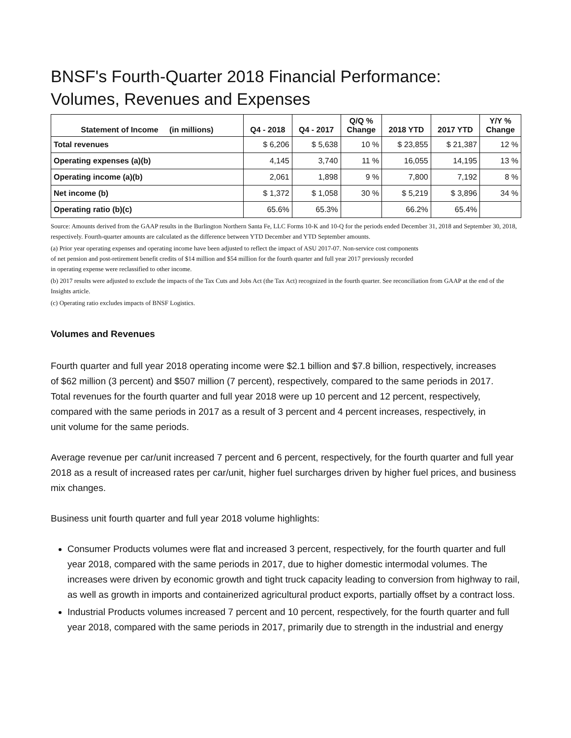BNSF's Fourth-Quarter 2018 Financial Performance:
Volumes, Revenues and Expenses
| Statement of Income (in millions) | Q4 - 2018 | Q4 - 2017 | Q/Q % Change | 2018 YTD | 2017 YTD | Y/Y % Change |
| --- | --- | --- | --- | --- | --- | --- |
| Total revenues | $ 6,206 | $ 5,638 | 10 % | $ 23,855 | $ 21,387 | 12 % |
| Operating expenses (a)(b) | 4,145 | 3,740 | 11 % | 16,055 | 14,195 | 13 % |
| Operating income (a)(b) | 2,061 | 1,898 | 9 % | 7,800 | 7,192 | 8 % |
| Net income (b) | $ 1,372 | $ 1,058 | 30 % | $ 5,219 | $ 3,896 | 34 % |
| Operating ratio (b)(c) | 65.6% | 65.3% | | 66.2% | 65.4% | |
Source: Amounts derived from the GAAP results in the Burlington Northern Santa Fe, LLC Forms 10-K and 10-Q for the periods ended December 31, 2018 and September 30, 2018, respectively. Fourth-quarter amounts are calculated as the difference between YTD December and YTD September amounts.
(a) Prior year operating expenses and operating income have been adjusted to reflect the impact of ASU 2017-07. Non-service cost components
of net pension and post-retirement benefit credits of $14 million and $54 million for the fourth quarter and full year 2017 previously recorded
in operating expense were reclassified to other income.
(b) 2017 results were adjusted to exclude the impacts of the Tax Cuts and Jobs Act (the Tax Act) recognized in the fourth quarter. See reconciliation from GAAP at the end of the Insights article.
(c) Operating ratio excludes impacts of BNSF Logistics.
Volumes and Revenues
Fourth quarter and full year 2018 operating income were $2.1 billion and $7.8 billion, respectively, increases
of $62 million (3 percent) and $507 million (7 percent), respectively, compared to the same periods in 2017.
Total revenues for the fourth quarter and full year 2018 were up 10 percent and 12 percent, respectively,
compared with the same periods in 2017 as a result of 3 percent and 4 percent increases, respectively, in
unit volume for the same periods.
Average revenue per car/unit increased 7 percent and 6 percent, respectively, for the fourth quarter and full year 2018 as a result of increased rates per car/unit, higher fuel surcharges driven by higher fuel prices, and business mix changes.
Business unit fourth quarter and full year 2018 volume highlights:
Consumer Products volumes were flat and increased 3 percent, respectively, for the fourth quarter and full year 2018, compared with the same periods in 2017, due to higher domestic intermodal volumes. The increases were driven by economic growth and tight truck capacity leading to conversion from highway to rail, as well as growth in imports and containerized agricultural product exports, partially offset by a contract loss.
Industrial Products volumes increased 7 percent and 10 percent, respectively, for the fourth quarter and full year 2018, compared with the same periods in 2017, primarily due to strength in the industrial and energy